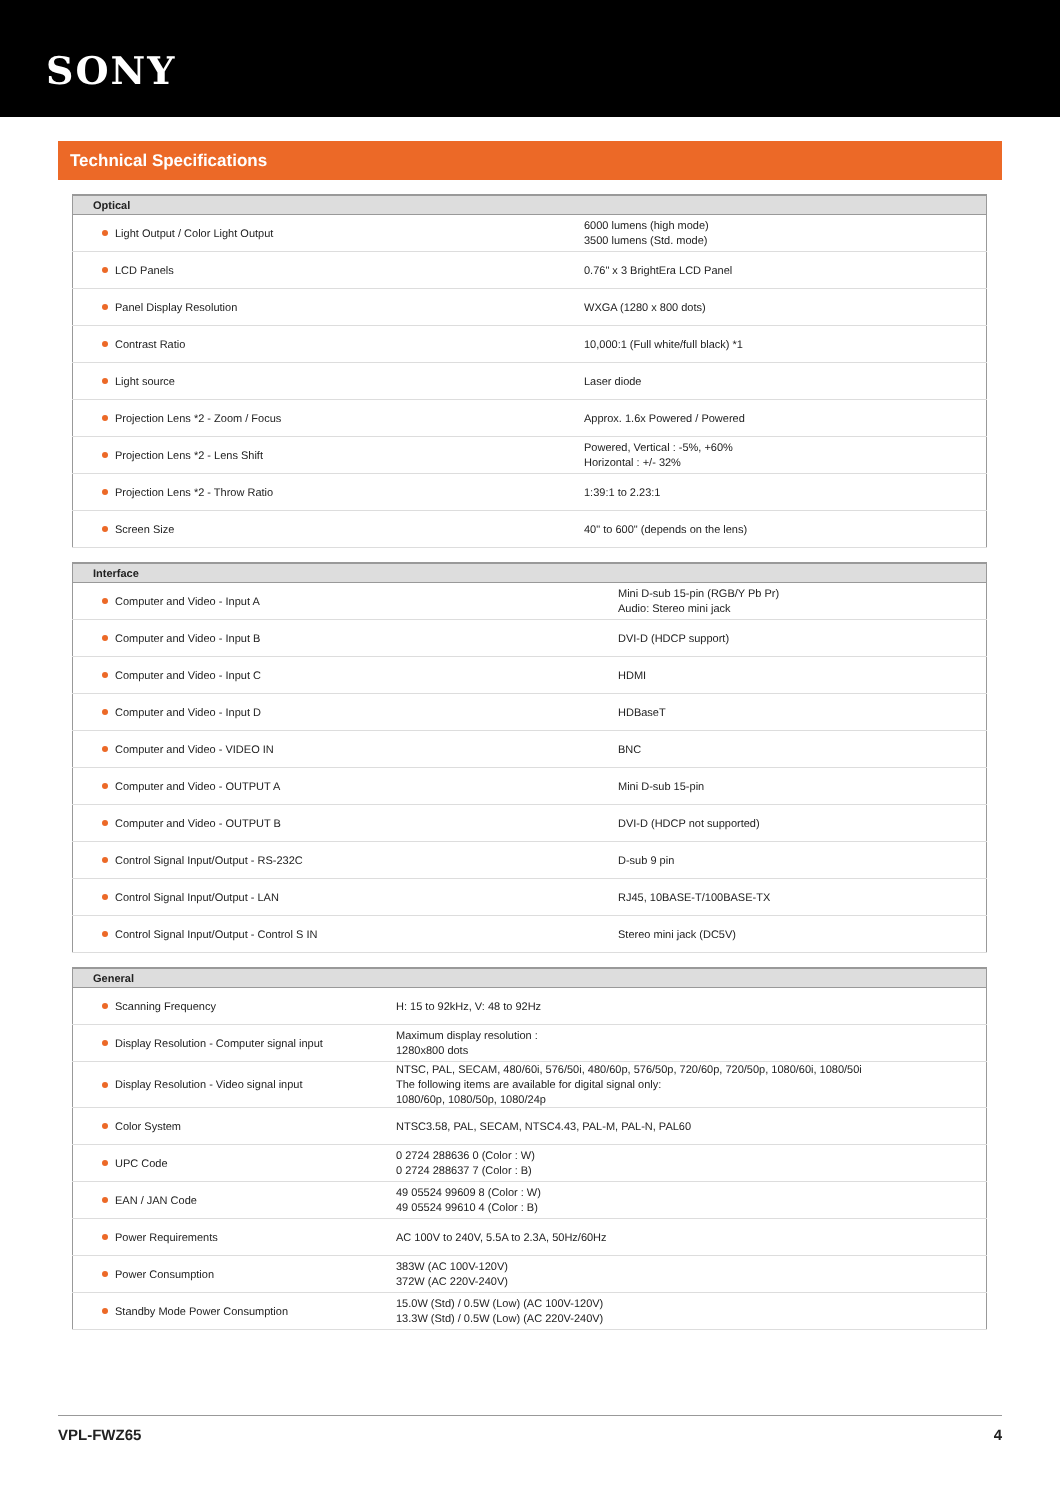SONY
Technical Specifications
| Optical | |
| --- | --- |
| Light Output / Color Light Output | 6000 lumens (high mode) 3500 lumens (Std. mode) |
| LCD Panels | 0.76" x 3 BrightEra LCD Panel |
| Panel Display Resolution | WXGA (1280 x 800 dots) |
| Contrast Ratio | 10,000:1 (Full white/full black) *1 |
| Light source | Laser diode |
| Projection Lens *2 - Zoom / Focus | Approx. 1.6x Powered / Powered |
| Projection Lens *2 - Lens Shift | Powered, Vertical : -5%, +60% Horizontal : +/- 32% |
| Projection Lens *2 - Throw Ratio | 1:39:1 to 2.23:1 |
| Screen Size | 40" to 600" (depends on the lens) |
| Interface | |
| --- | --- |
| Computer and Video - Input A | Mini D-sub 15-pin (RGB/Y Pb Pr) Audio: Stereo mini jack |
| Computer and Video - Input B | DVI-D (HDCP support) |
| Computer and Video - Input C | HDMI |
| Computer and Video - Input D | HDBaseT |
| Computer and Video - VIDEO IN | BNC |
| Computer and Video - OUTPUT A | Mini D-sub 15-pin |
| Computer and Video - OUTPUT B | DVI-D (HDCP not supported) |
| Control Signal Input/Output - RS-232C | D-sub 9 pin |
| Control Signal Input/Output - LAN | RJ45, 10BASE-T/100BASE-TX |
| Control Signal Input/Output - Control S IN | Stereo mini jack (DC5V) |
| General | |
| --- | --- |
| Scanning Frequency | H: 15 to 92kHz, V: 48 to 92Hz |
| Display Resolution - Computer signal input | Maximum display resolution : 1280x800 dots |
| Display Resolution - Video signal input | NTSC, PAL, SECAM, 480/60i, 576/50i, 480/60p, 576/50p, 720/60p, 720/50p, 1080/60i, 1080/50i The following items are available for digital signal only: 1080/60p, 1080/50p, 1080/24p |
| Color System | NTSC3.58, PAL, SECAM, NTSC4.43, PAL-M, PAL-N, PAL60 |
| UPC Code | 0 2724 288636 0 (Color : W) 0 2724 288637 7 (Color : B) |
| EAN / JAN Code | 49 05524 99609 8 (Color : W) 49 05524 99610 4 (Color : B) |
| Power Requirements | AC 100V to 240V, 5.5A to 2.3A, 50Hz/60Hz |
| Power Consumption | 383W (AC 100V-120V) 372W (AC 220V-240V) |
| Standby Mode Power Consumption | 15.0W (Std) / 0.5W (Low) (AC 100V-120V) 13.3W (Std) / 0.5W (Low) (AC 220V-240V) |
VPL-FWZ65 4